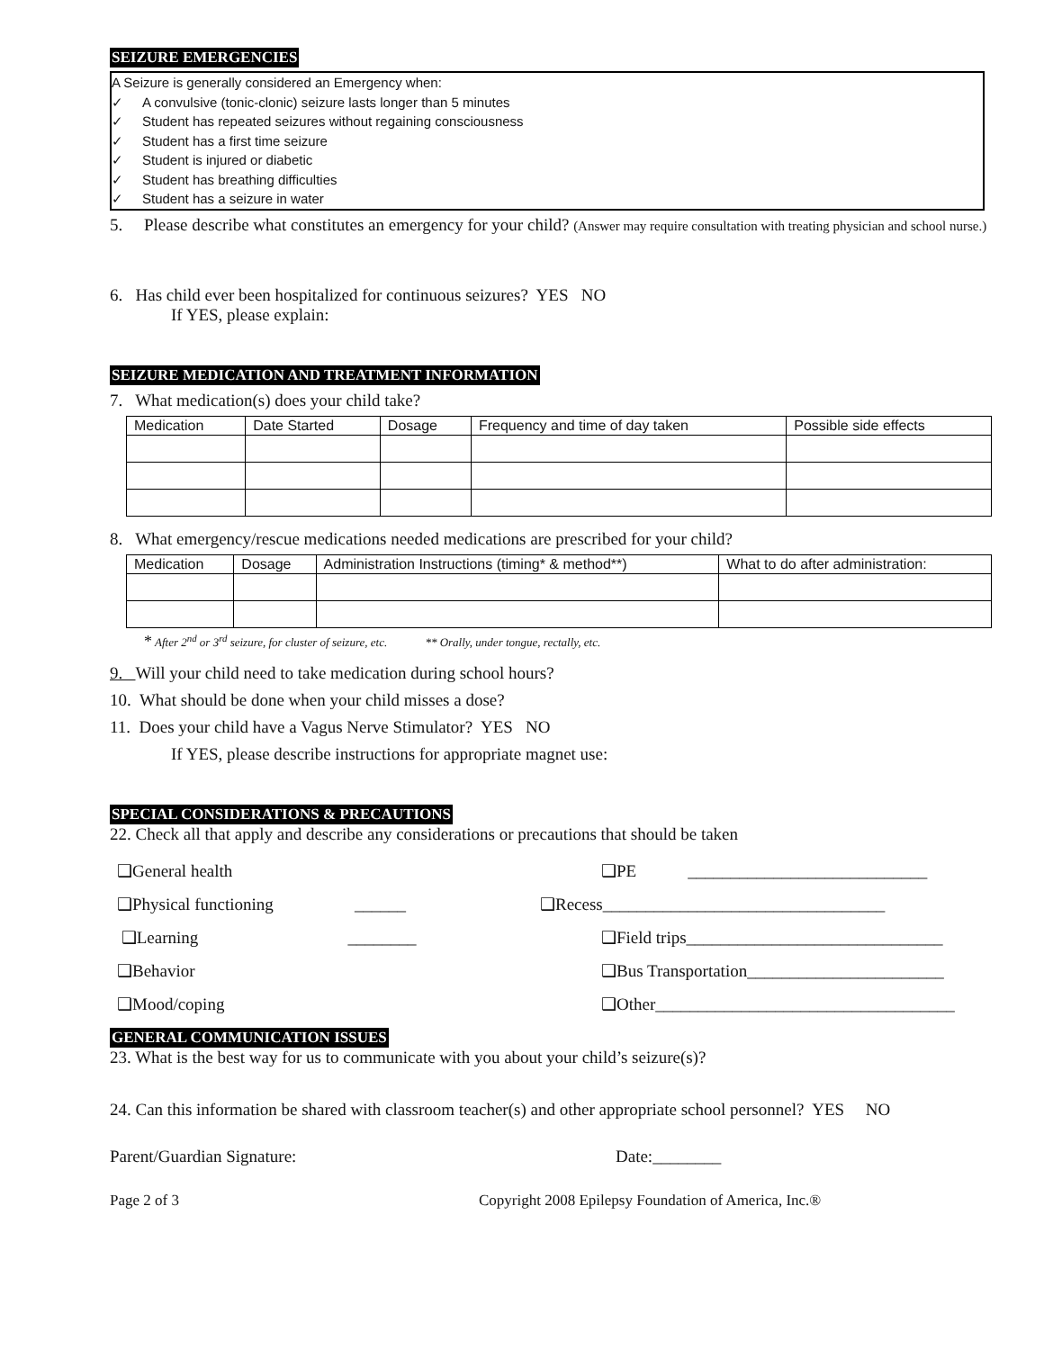SEIZURE EMERGENCIES
A Seizure is generally considered an Emergency when:
✓ A convulsive (tonic-clonic) seizure lasts longer than 5 minutes
✓ Student has repeated seizures without regaining consciousness
✓ Student has a first time seizure
✓ Student is injured or diabetic
✓ Student has breathing difficulties
✓ Student has a seizure in water
5. Please describe what constitutes an emergency for your child? (Answer may require consultation with treating physician and school nurse.)
6. Has child ever been hospitalized for continuous seizures? YES NO
If YES, please explain:
SEIZURE MEDICATION AND TREATMENT INFORMATION
7. What medication(s) does your child take?
| Medication | Date Started | Dosage | Frequency and time of day taken | Possible side effects |
| --- | --- | --- | --- | --- |
8. What emergency/rescue medications needed medications are prescribed for your child?
| Medication | Dosage | Administration Instructions (timing* & method**) | What to do after administration: |
| --- | --- | --- | --- |
* After 2<sup>nd</sup> or 3<sup>rd</sup> seizure, for cluster of seizure, etc. ** Orally, under tongue, rectally, etc.
9. Will your child need to take medication during school hours?
10. What should be done when your child misses a dose?
11. Does your child have a Vagus Nerve Stimulator? YES NO
If YES, please describe instructions for appropriate magnet use:
SPECIAL CONSIDERATIONS & PRECAUTIONS
22. Check all that apply and describe any considerations or precautions that should be taken
❑General health
❑PE ____________________________
❑Physical functioning ______
❑Recess_________________________________
❑Learning ________
❑Field trips______________________________
❑Behavior
❑Bus Transportation_______________________
❑Mood/coping
❑Other___________________________________
GENERAL COMMUNICATION ISSUES
23. What is the best way for us to communicate with you about your child’s seizure(s)?
24. Can this information be shared with classroom teacher(s) and other appropriate school personnel? YES NO
Parent/Guardian Signature: Date:________
Page 2 of 3 Copyright 2008 Epilepsy Foundation of America, Inc.®